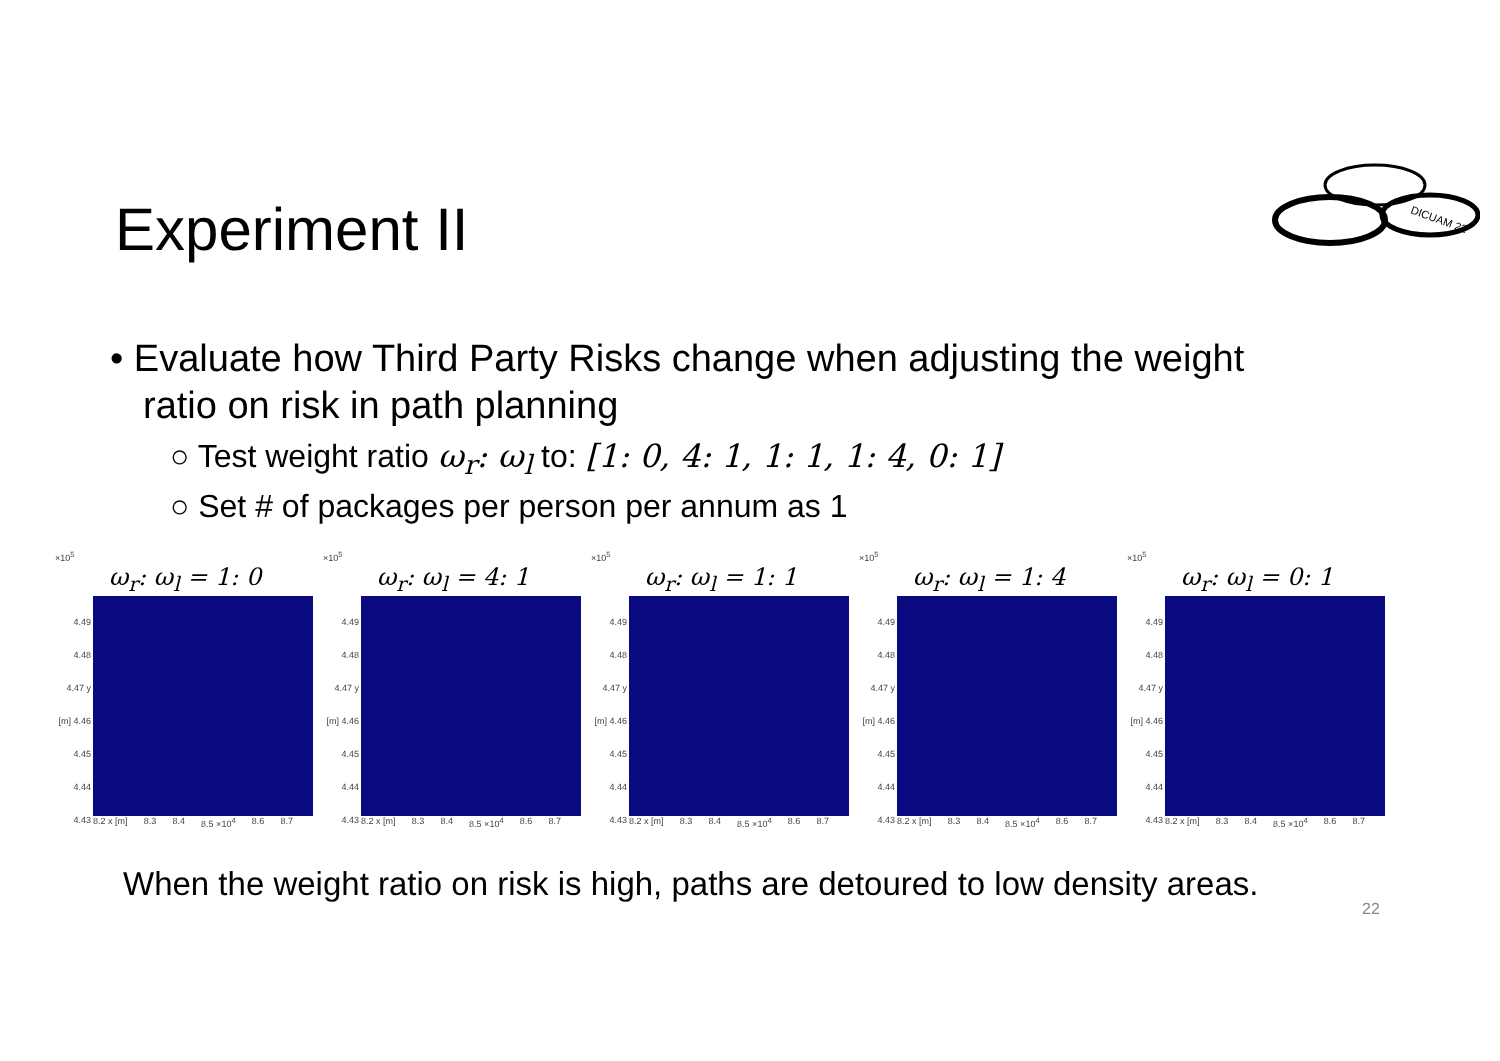Experiment II
DICUAM 22
• Evaluate how Third Party Risks change when adjusting the weight ratio on risk in path planning
○ Test weight ratio ω<sub>r</sub>: ω<sub>l</sub> to: [1: 0, 4: 1, 1: 1, 1: 4, 0: 1]
○ Set # of packages per person per annum as 1
×10<sup>5</sup>
ω<sub>r</sub>: ω<sub>l</sub> = 1: 0
4.49 4.48 4.47 y [m] 4.46 4.45 4.44 4.43
8.2 x [m] 8.3 8.4 8.5 ×10<sup>4</sup> 8.6 8.7
×10<sup>5</sup>
ω<sub>r</sub>: ω<sub>l</sub> = 4: 1
4.49 4.48 4.47 y [m] 4.46 4.45 4.44 4.43
8.2 x [m] 8.3 8.4 8.5 ×10<sup>4</sup> 8.6 8.7
×10<sup>5</sup>
ω<sub>r</sub>: ω<sub>l</sub> = 1: 1
4.49 4.48 4.47 y [m] 4.46 4.45 4.44 4.43
8.2 x [m] 8.3 8.4 8.5 ×10<sup>4</sup> 8.6 8.7
×10<sup>5</sup>
ω<sub>r</sub>: ω<sub>l</sub> = 1: 4
4.49 4.48 4.47 y [m] 4.46 4.45 4.44 4.43
8.2 x [m] 8.3 8.4 8.5 ×10<sup>4</sup> 8.6 8.7
×10<sup>5</sup>
ω<sub>r</sub>: ω<sub>l</sub> = 0: 1
4.49 4.48 4.47 y [m] 4.46 4.45 4.44 4.43
8.2 x [m] 8.3 8.4 8.5 ×10<sup>4</sup> 8.6 8.7
When the weight ratio on risk is high, paths are detoured to low density areas.
22